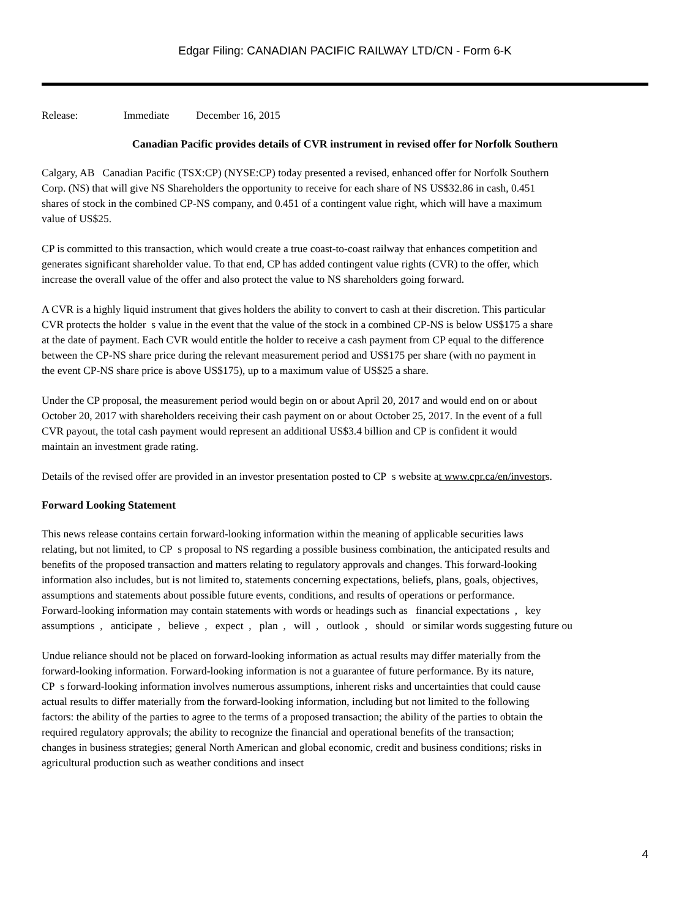Edgar Filing: CANADIAN PACIFIC RAILWAY LTD/CN - Form 6-K
Release: Immediate December 16, 2015
Canadian Pacific provides details of CVR instrument in revised offer for Norfolk Southern
Calgary, AB Canadian Pacific (TSX:CP) (NYSE:CP) today presented a revised, enhanced offer for Norfolk Southern
Corp. (NS) that will give NS Shareholders the opportunity to receive for each share of NS US$32.86 in cash, 0.451
shares of stock in the combined CP-NS company, and 0.451 of a contingent value right, which will have a maximum
value of US$25.
CP is committed to this transaction, which would create a true coast-to-coast railway that enhances competition and
generates significant shareholder value. To that end, CP has added contingent value rights (CVR) to the offer, which
increase the overall value of the offer and also protect the value to NS shareholders going forward.
A CVR is a highly liquid instrument that gives holders the ability to convert to cash at their discretion. This particular
CVR protects the holder s value in the event that the value of the stock in a combined CP-NS is below US$175 a share
at the date of payment. Each CVR would entitle the holder to receive a cash payment from CP equal to the difference
between the CP-NS share price during the relevant measurement period and US$175 per share (with no payment in
the event CP-NS share price is above US$175), up to a maximum value of US$25 a share.
Under the CP proposal, the measurement period would begin on or about April 20, 2017 and would end on or about
October 20, 2017 with shareholders receiving their cash payment on or about October 25, 2017. In the event of a full
CVR payout, the total cash payment would represent an additional US$3.4 billion and CP is confident it would
maintain an investment grade rating.
Details of the revised offer are provided in an investor presentation posted to CP s website at www.cpr.ca/en/investors.
Forward Looking Statement
This news release contains certain forward-looking information within the meaning of applicable securities laws
relating, but not limited, to CP s proposal to NS regarding a possible business combination, the anticipated results and
benefits of the proposed transaction and matters relating to regulatory approvals and changes. This forward-looking
information also includes, but is not limited to, statements concerning expectations, beliefs, plans, goals, objectives,
assumptions and statements about possible future events, conditions, and results of operations or performance.
Forward-looking information may contain statements with words or headings such as financial expectations , key
assumptions , anticipate , believe , expect , plan , will , outlook , should or similar words suggesting future ou
Undue reliance should not be placed on forward-looking information as actual results may differ materially from the
forward-looking information. Forward-looking information is not a guarantee of future performance. By its nature,
CP s forward-looking information involves numerous assumptions, inherent risks and uncertainties that could cause
actual results to differ materially from the forward-looking information, including but not limited to the following
factors: the ability of the parties to agree to the terms of a proposed transaction; the ability of the parties to obtain the
required regulatory approvals; the ability to recognize the financial and operational benefits of the transaction;
changes in business strategies; general North American and global economic, credit and business conditions; risks in
agricultural production such as weather conditions and insect
4